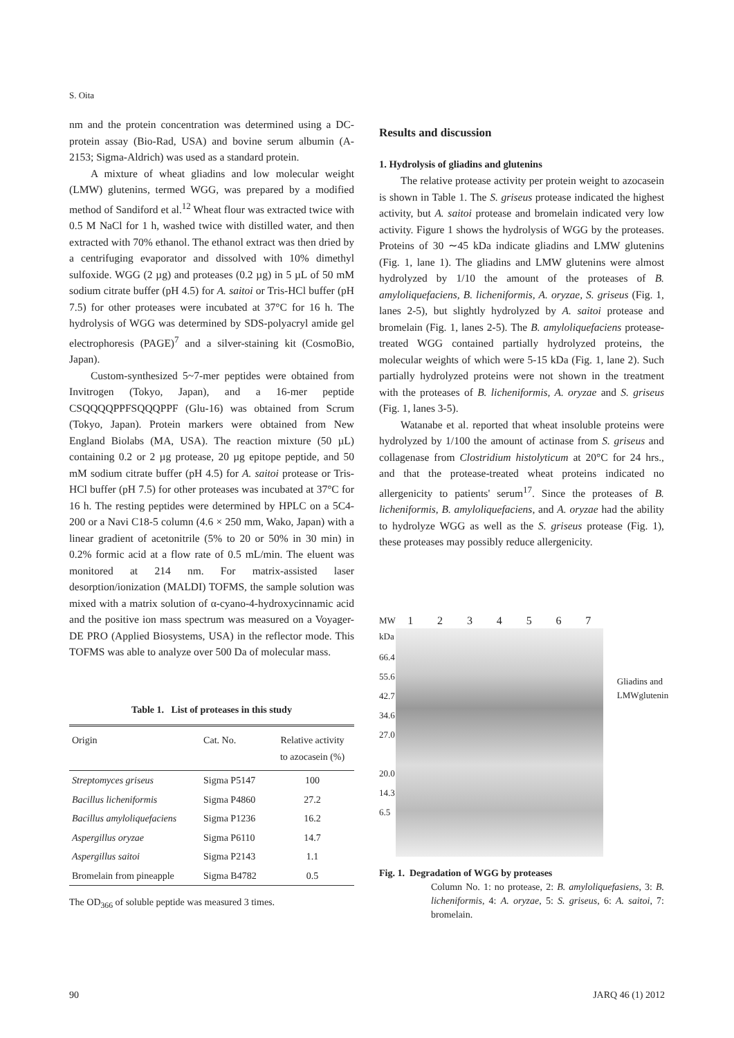S. Oita
nm and the protein concentration was determined using a DC-protein assay (Bio-Rad, USA) and bovine serum albumin (A-2153; Sigma-Aldrich) was used as a standard protein.
A mixture of wheat gliadins and low molecular weight (LMW) glutenins, termed WGG, was prepared by a modified method of Sandiford et al.<sup>12</sup> Wheat flour was extracted twice with 0.5 M NaCl for 1 h, washed twice with distilled water, and then extracted with 70% ethanol. The ethanol extract was then dried by a centrifuging evaporator and dissolved with 10% dimethyl sulfoxide. WGG (2 µg) and proteases (0.2 µg) in 5 µL of 50 mM sodium citrate buffer (pH 4.5) for A. saitoi or Tris-HCl buffer (pH 7.5) for other proteases were incubated at 37°C for 16 h. The hydrolysis of WGG was determined by SDS-polyacryl amide gel electrophoresis (PAGE)<sup>7</sup> and a silver-staining kit (CosmoBio, Japan).
Custom-synthesized 5~7-mer peptides were obtained from Invitrogen (Tokyo, Japan), and a 16-mer peptide CSQQQQPPFSQQQPPF (Glu-16) was obtained from Scrum (Tokyo, Japan). Protein markers were obtained from New England Biolabs (MA, USA). The reaction mixture (50 µL) containing 0.2 or 2 µg protease, 20 µg epitope peptide, and 50 mM sodium citrate buffer (pH 4.5) for A. saitoi protease or Tris-HCl buffer (pH 7.5) for other proteases was incubated at 37°C for 16 h. The resting peptides were determined by HPLC on a 5C4-200 or a Navi C18-5 column (4.6 × 250 mm, Wako, Japan) with a linear gradient of acetonitrile (5% to 20 or 50% in 30 min) in 0.2% formic acid at a flow rate of 0.5 mL/min. The eluent was monitored at 214 nm. For matrix-assisted laser desorption/ionization (MALDI) TOFMS, the sample solution was mixed with a matrix solution of α-cyano-4-hydroxycinnamic acid and the positive ion mass spectrum was measured on a Voyager-DE PRO (Applied Biosystems, USA) in the reflector mode. This TOFMS was able to analyze over 500 Da of molecular mass.
Table 1. List of proteases in this study
| Origin | Cat. No. | Relative activity to azocasein (%) |
| --- | --- | --- |
| Streptomyces griseus | Sigma P5147 | 100 |
| Bacillus licheniformis | Sigma P4860 | 27.2 |
| Bacillus amyloliquefaciens | Sigma P1236 | 16.2 |
| Aspergillus oryzae | Sigma P6110 | 14.7 |
| Aspergillus saitoi | Sigma P2143 | 1.1 |
| Bromelain from pineapple | Sigma B4782 | 0.5 |
The OD<sub>366</sub> of soluble peptide was measured 3 times.
Results and discussion
1. Hydrolysis of gliadins and glutenins
The relative protease activity per protein weight to azocasein is shown in Table 1. The S. griseus protease indicated the highest activity, but A. saitoi protease and bromelain indicated very low activity. Figure 1 shows the hydrolysis of WGG by the proteases. Proteins of 30 ∼45 kDa indicate gliadins and LMW glutenins (Fig. 1, lane 1). The gliadins and LMW glutenins were almost hydrolyzed by 1/10 the amount of the proteases of B. amyloliquefaciens, B. licheniformis, A. oryzae, S. griseus (Fig. 1, lanes 2-5), but slightly hydrolyzed by A. saitoi protease and bromelain (Fig. 1, lanes 2-5). The B. amyloliquefaciens protease-treated WGG contained partially hydrolyzed proteins, the molecular weights of which were 5-15 kDa (Fig. 1, lane 2). Such partially hydrolyzed proteins were not shown in the treatment with the proteases of B. licheniformis, A. oryzae and S. griseus (Fig. 1, lanes 3-5).
Watanabe et al. reported that wheat insoluble proteins were hydrolyzed by 1/100 the amount of actinase from S. griseus and collagenase from Clostridium histolyticum at 20°C for 24 hrs., and that the protease-treated wheat proteins indicated no allergenicity to patients' serum<sup>17</sup>. Since the proteases of B. licheniformis, B. amyloliquefaciens, and A. oryzae had the ability to hydrolyze WGG as well as the S. griseus protease (Fig. 1), these proteases may possibly reduce allergenicity.
MW
kDa
66.4
55.6
42.7
34.6
27.0
20.0
14.3
6.5
1 2 3 4 5 6 7
Gliadins and
LMWglutenin
Fig. 1. Degradation of WGG by proteases
Column No. 1: no protease, 2: B. amyloliquefasiens, 3: B. licheniformis, 4: A. oryzae, 5: S. griseus, 6: A. saitoi, 7: bromelain.
90 JARQ 46 (1) 2012